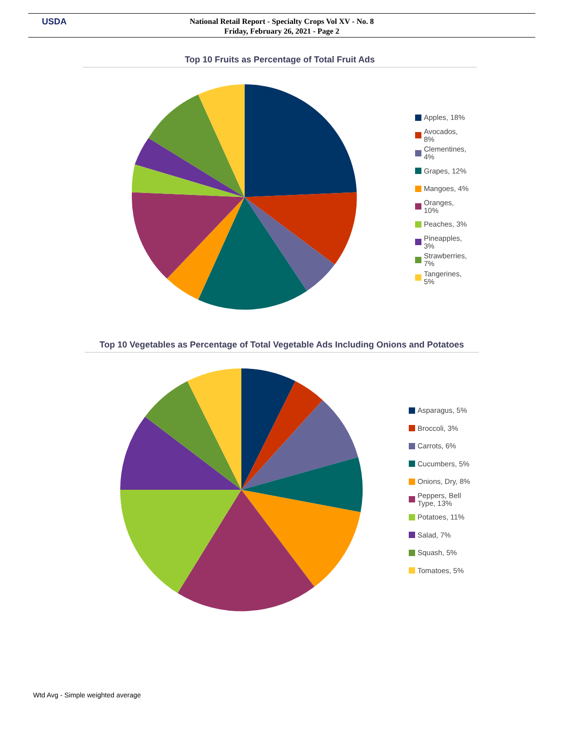USDA
National Retail Report - Specialty Crops Vol XV - No. 8
Friday, February 26, 2021 - Page 2
Top 10 Fruits as Percentage of Total Fruit Ads
Apples, 18%
Avocados,
8%
Clementines,
4%
Grapes, 12%
Mangoes, 4%
Oranges,
10%
Peaches, 3%
Pineapples,
3%
Strawberries,
7%
Tangerines,
5%
Top 10 Vegetables as Percentage of Total Vegetable Ads Including Onions and Potatoes
Asparagus, 5%
Broccoli, 3%
Carrots, 6%
Cucumbers, 5%
Onions, Dry, 8%
Peppers, Bell
Type, 13%
Potatoes, 11%
Salad, 7%
Squash, 5%
Tomatoes, 5%
Wtd Avg - Simple weighted average